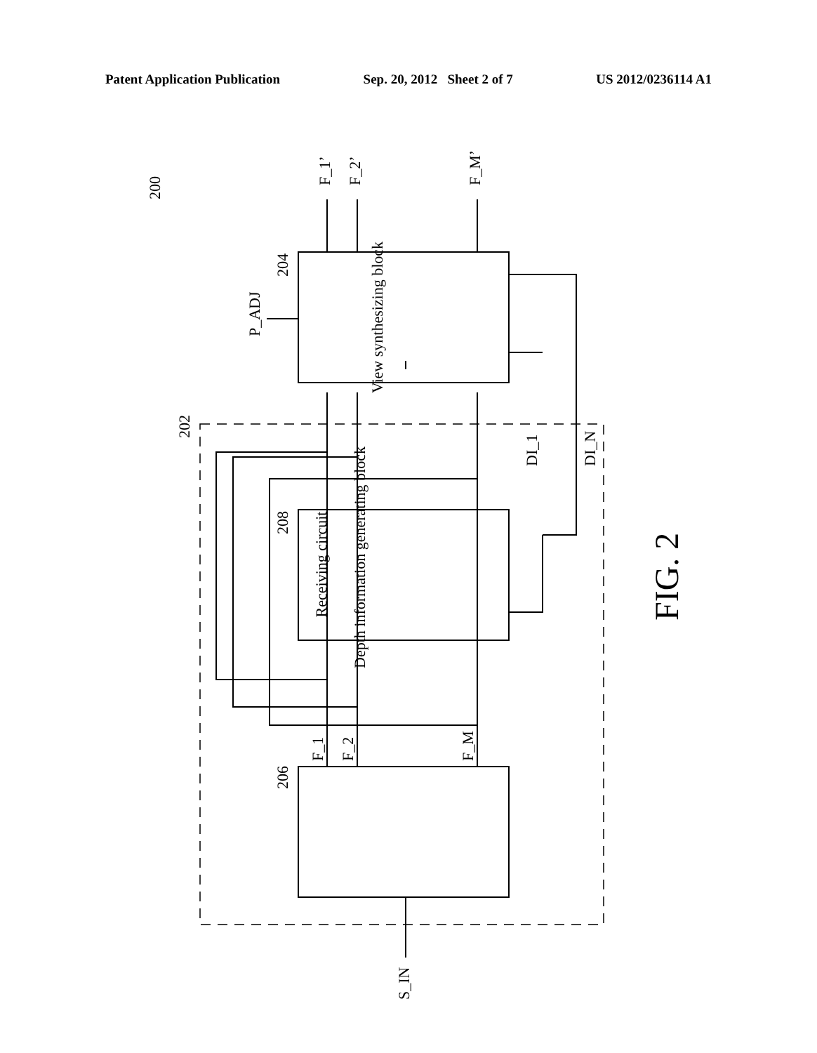Patent Application Publication Sep. 20, 2012 Sheet 2 of 7 US 2012/0236114 A1
Receiving circuit
Depth information generating block
View synthesizing block
S_IN
P_ADJ
F_1’
F_2’
F_M’
200
202
204
206
208
F_1
F_2
F_M
DI_1
DI_N
FIG. 2